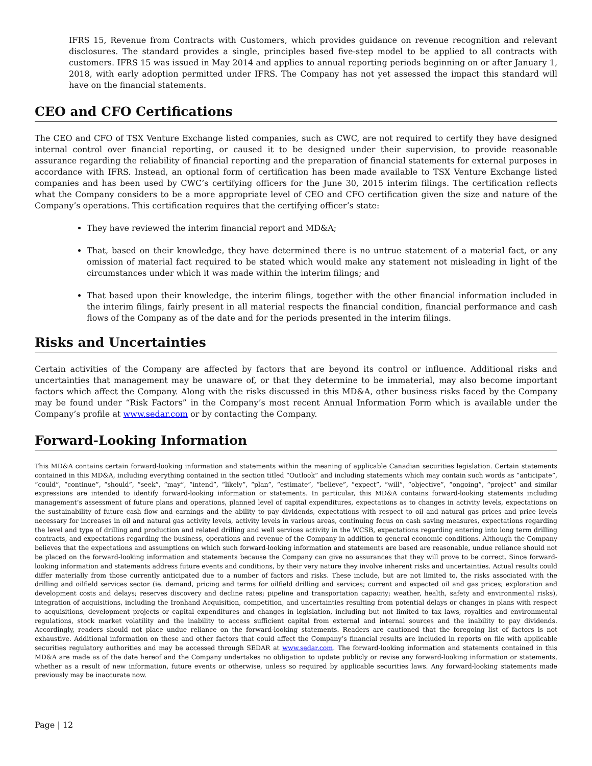IFRS 15, Revenue from Contracts with Customers, which provides guidance on revenue recognition and relevant disclosures. The standard provides a single, principles based five-step model to be applied to all contracts with customers. IFRS 15 was issued in May 2014 and applies to annual reporting periods beginning on or after January 1, 2018, with early adoption permitted under IFRS. The Company has not yet assessed the impact this standard will have on the financial statements.
CEO and CFO Certifications
The CEO and CFO of TSX Venture Exchange listed companies, such as CWC, are not required to certify they have designed internal control over financial reporting, or caused it to be designed under their supervision, to provide reasonable assurance regarding the reliability of financial reporting and the preparation of financial statements for external purposes in accordance with IFRS. Instead, an optional form of certification has been made available to TSX Venture Exchange listed companies and has been used by CWC’s certifying officers for the June 30, 2015 interim filings. The certification reflects what the Company considers to be a more appropriate level of CEO and CFO certification given the size and nature of the Company’s operations. This certification requires that the certifying officer’s state:
They have reviewed the interim financial report and MD&A;
That, based on their knowledge, they have determined there is no untrue statement of a material fact, or any omission of material fact required to be stated which would make any statement not misleading in light of the circumstances under which it was made within the interim filings; and
That based upon their knowledge, the interim filings, together with the other financial information included in the interim filings, fairly present in all material respects the financial condition, financial performance and cash flows of the Company as of the date and for the periods presented in the interim filings.
Risks and Uncertainties
Certain activities of the Company are affected by factors that are beyond its control or influence. Additional risks and uncertainties that management may be unaware of, or that they determine to be immaterial, may also become important factors which affect the Company. Along with the risks discussed in this MD&A, other business risks faced by the Company may be found under “Risk Factors” in the Company’s most recent Annual Information Form which is available under the Company’s profile at www.sedar.com or by contacting the Company.
Forward-Looking Information
This MD&A contains certain forward-looking information and statements within the meaning of applicable Canadian securities legislation. Certain statements contained in this MD&A, including everything contained in the section titled “Outlook” and including statements which may contain such words as “anticipate”, “could”, “continue”, “should”, “seek”, “may”, “intend”, “likely”, “plan”, “estimate”, “believe”, “expect”, “will”, “objective”, “ongoing”, “project” and similar expressions are intended to identify forward-looking information or statements. In particular, this MD&A contains forward-looking statements including management’s assessment of future plans and operations, planned level of capital expenditures, expectations as to changes in activity levels, expectations on the sustainability of future cash flow and earnings and the ability to pay dividends, expectations with respect to oil and natural gas prices and price levels necessary for increases in oil and natural gas activity levels, activity levels in various areas, continuing focus on cash saving measures, expectations regarding the level and type of drilling and production and related drilling and well services activity in the WCSB, expectations regarding entering into long term drilling contracts, and expectations regarding the business, operations and revenue of the Company in addition to general economic conditions. Although the Company believes that the expectations and assumptions on which such forward-looking information and statements are based are reasonable, undue reliance should not be placed on the forward-looking information and statements because the Company can give no assurances that they will prove to be correct. Since forward-looking information and statements address future events and conditions, by their very nature they involve inherent risks and uncertainties. Actual results could differ materially from those currently anticipated due to a number of factors and risks. These include, but are not limited to, the risks associated with the drilling and oilfield services sector (ie. demand, pricing and terms for oilfield drilling and services; current and expected oil and gas prices; exploration and development costs and delays; reserves discovery and decline rates; pipeline and transportation capacity; weather, health, safety and environmental risks), integration of acquisitions, including the Ironhand Acquisition, competition, and uncertainties resulting from potential delays or changes in plans with respect to acquisitions, development projects or capital expenditures and changes in legislation, including but not limited to tax laws, royalties and environmental regulations, stock market volatility and the inability to access sufficient capital from external and internal sources and the inability to pay dividends. Accordingly, readers should not place undue reliance on the forward-looking statements. Readers are cautioned that the foregoing list of factors is not exhaustive. Additional information on these and other factors that could affect the Company’s financial results are included in reports on file with applicable securities regulatory authorities and may be accessed through SEDAR at www.sedar.com. The forward-looking information and statements contained in this MD&A are made as of the date hereof and the Company undertakes no obligation to update publicly or revise any forward-looking information or statements, whether as a result of new information, future events or otherwise, unless so required by applicable securities laws. Any forward-looking statements made previously may be inaccurate now.
Page | 12